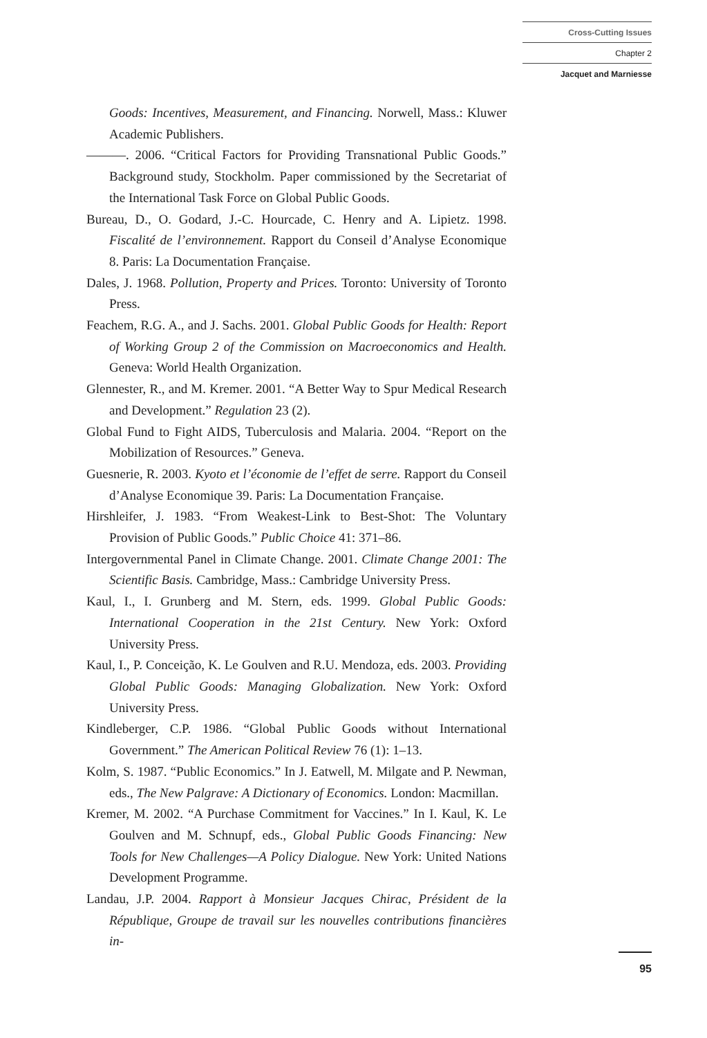Cross-Cutting Issues
Chapter 2
Jacquet and Marniesse
Goods: Incentives, Measurement, and Financing. Norwell, Mass.: Kluwer Academic Publishers.
———. 2006. “Critical Factors for Providing Transnational Public Goods.” Background study, Stockholm. Paper commissioned by the Secretariat of the International Task Force on Global Public Goods.
Bureau, D., O. Godard, J.-C. Hourcade, C. Henry and A. Lipietz. 1998. Fiscalité de l’environnement. Rapport du Conseil d’Analyse Economique 8. Paris: La Documentation Française.
Dales, J. 1968. Pollution, Property and Prices. Toronto: University of Toronto Press.
Feachem, R.G. A., and J. Sachs. 2001. Global Public Goods for Health: Report of Working Group 2 of the Commission on Macroeconomics and Health. Geneva: World Health Organization.
Glennester, R., and M. Kremer. 2001. “A Better Way to Spur Medical Research and Development.” Regulation 23 (2).
Global Fund to Fight AIDS, Tuberculosis and Malaria. 2004. “Report on the Mobilization of Resources.” Geneva.
Guesnerie, R. 2003. Kyoto et l’économie de l’effet de serre. Rapport du Conseil d’Analyse Economique 39. Paris: La Documentation Française.
Hirshleifer, J. 1983. “From Weakest-Link to Best-Shot: The Voluntary Provision of Public Goods.” Public Choice 41: 371–86.
Intergovernmental Panel in Climate Change. 2001. Climate Change 2001: The Scientific Basis. Cambridge, Mass.: Cambridge University Press.
Kaul, I., I. Grunberg and M. Stern, eds. 1999. Global Public Goods: International Cooperation in the 21st Century. New York: Oxford University Press.
Kaul, I., P. Conceição, K. Le Goulven and R.U. Mendoza, eds. 2003. Providing Global Public Goods: Managing Globalization. New York: Oxford University Press.
Kindleberger, C.P. 1986. “Global Public Goods without International Government.” The American Political Review 76 (1): 1–13.
Kolm, S. 1987. “Public Economics.” In J. Eatwell, M. Milgate and P. Newman, eds., The New Palgrave: A Dictionary of Economics. London: Macmillan.
Kremer, M. 2002. “A Purchase Commitment for Vaccines.” In I. Kaul, K. Le Goulven and M. Schnupf, eds., Global Public Goods Financing: New Tools for New Challenges—A Policy Dialogue. New York: United Nations Development Programme.
Landau, J.P. 2004. Rapport à Monsieur Jacques Chirac, Président de la République, Groupe de travail sur les nouvelles contributions financières in-
95